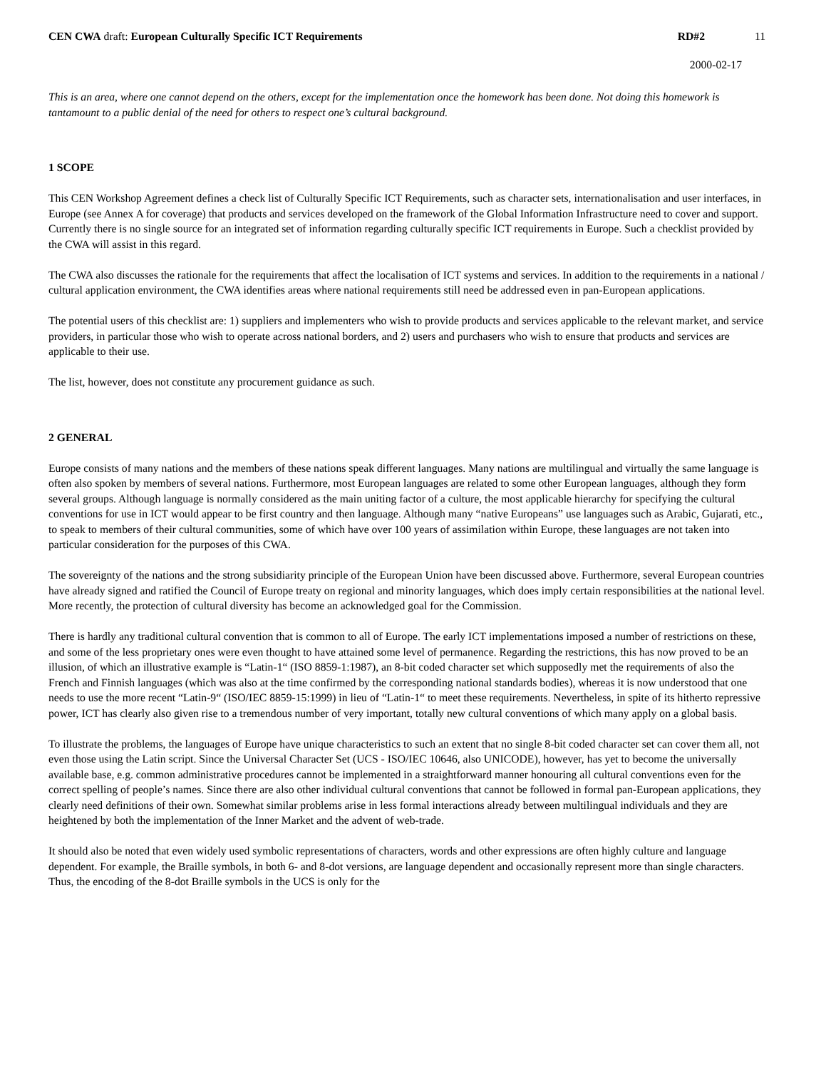CEN CWA draft: European Culturally Specific ICT Requirements RD#2 11
2000-02-17
This is an area, where one cannot depend on the others, except for the implementation once the homework has been done. Not doing this homework is tantamount to a public denial of the need for others to respect one’s cultural background.
1 SCOPE
This CEN Workshop Agreement defines a check list of Culturally Specific ICT Requirements, such as character sets, internationalisation and user interfaces, in Europe (see Annex A for coverage) that products and services developed on the framework of the Global Information Infrastructure need to cover and support. Currently there is no single source for an integrated set of information regarding culturally specific ICT requirements in Europe. Such a checklist provided by the CWA will assist in this regard.
The CWA also discusses the rationale for the requirements that affect the localisation of ICT systems and services. In addition to the requirements in a national / cultural application environment, the CWA identifies areas where national requirements still need be addressed even in pan-European applications.
The potential users of this checklist are: 1) suppliers and implementers who wish to provide products and services applicable to the relevant market, and service providers, in particular those who wish to operate across national borders, and 2) users and purchasers who wish to ensure that products and services are applicable to their use.
The list, however, does not constitute any procurement guidance as such.
2 GENERAL
Europe consists of many nations and the members of these nations speak different languages. Many nations are multilingual and virtually the same language is often also spoken by members of several nations. Furthermore, most European languages are related to some other European languages, although they form several groups. Although language is normally considered as the main uniting factor of a culture, the most applicable hierarchy for specifying the cultural conventions for use in ICT would appear to be first country and then language. Although many “native Europeans” use languages such as Arabic, Gujarati, etc., to speak to members of their cultural communities, some of which have over 100 years of assimilation within Europe, these languages are not taken into particular consideration for the purposes of this CWA.
The sovereignty of the nations and the strong subsidiarity principle of the European Union have been discussed above. Furthermore, several European countries have already signed and ratified the Council of Europe treaty on regional and minority languages, which does imply certain responsibilities at the national level. More recently, the protection of cultural diversity has become an acknowledged goal for the Commission.
There is hardly any traditional cultural convention that is common to all of Europe. The early ICT implementations imposed a number of restrictions on these, and some of the less proprietary ones were even thought to have attained some level of permanence. Regarding the restrictions, this has now proved to be an illusion, of which an illustrative example is “Latin-1“ (ISO 8859-1:1987), an 8-bit coded character set which supposedly met the requirements of also the French and Finnish languages (which was also at the time confirmed by the corresponding national standards bodies), whereas it is now understood that one needs to use the more recent “Latin-9“ (ISO/IEC 8859-15:1999) in lieu of “Latin-1“ to meet these requirements. Nevertheless, in spite of its hitherto repressive power, ICT has clearly also given rise to a tremendous number of very important, totally new cultural conventions of which many apply on a global basis.
To illustrate the problems, the languages of Europe have unique characteristics to such an extent that no single 8-bit coded character set can cover them all, not even those using the Latin script. Since the Universal Character Set (UCS - ISO/IEC 10646, also UNICODE), however, has yet to become the universally available base, e.g. common administrative procedures cannot be implemented in a straightforward manner honouring all cultural conventions even for the correct spelling of people’s names. Since there are also other individual cultural conventions that cannot be followed in formal pan-European applications, they clearly need definitions of their own. Somewhat similar problems arise in less formal interactions already between multilingual individuals and they are heightened by both the implementation of the Inner Market and the advent of web-trade.
It should also be noted that even widely used symbolic representations of characters, words and other expressions are often highly culture and language dependent. For example, the Braille symbols, in both 6- and 8-dot versions, are language dependent and occasionally represent more than single characters. Thus, the encoding of the 8-dot Braille symbols in the UCS is only for the